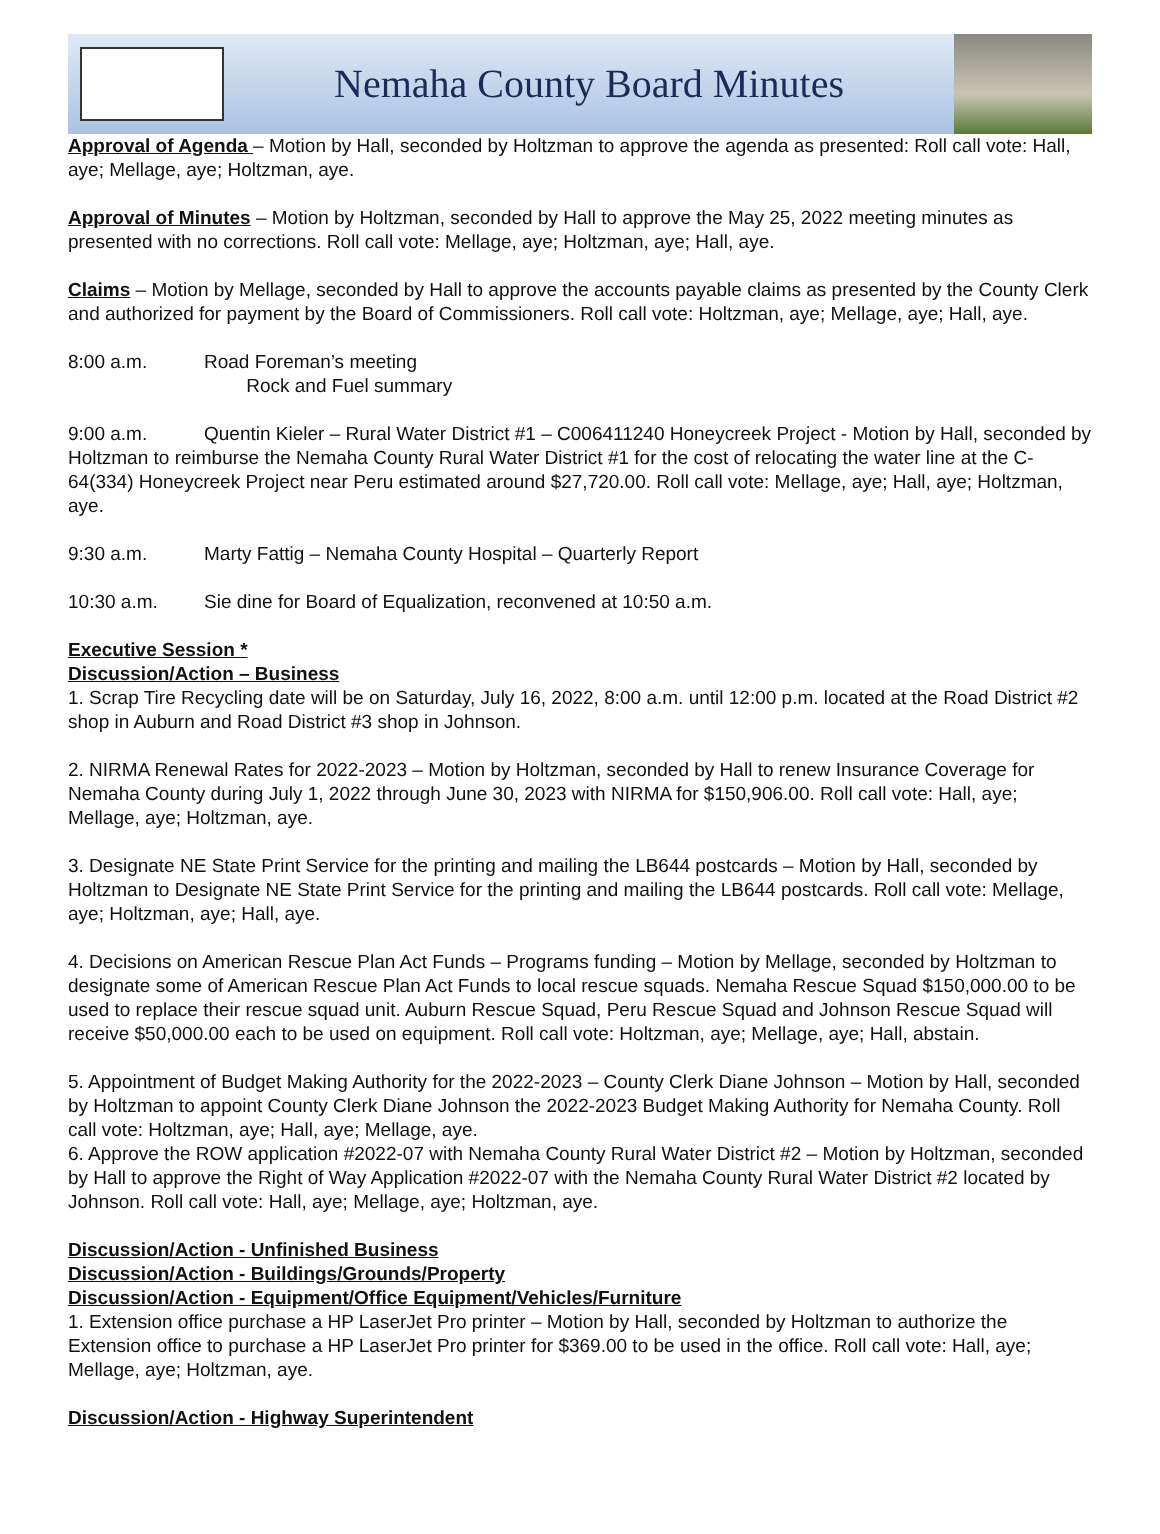Nemaha County Board Minutes
Approval of Agenda – Motion by Hall, seconded by Holtzman to approve the agenda as presented: Roll call vote: Hall, aye; Mellage, aye; Holtzman, aye.
Approval of Minutes – Motion by Holtzman, seconded by Hall to approve the May 25, 2022 meeting minutes as presented with no corrections. Roll call vote: Mellage, aye; Holtzman, aye; Hall, aye.
Claims – Motion by Mellage, seconded by Hall to approve the accounts payable claims as presented by the County Clerk and authorized for payment by the Board of Commissioners. Roll call vote: Holtzman, aye; Mellage, aye; Hall, aye.
8:00 a.m. Road Foreman’s meeting
Rock and Fuel summary
9:00 a.m. Quentin Kieler – Rural Water District #1 – C006411240 Honeycreek Project - Motion by Hall, seconded by Holtzman to reimburse the Nemaha County Rural Water District #1 for the cost of relocating the water line at the C-64(334) Honeycreek Project near Peru estimated around $27,720.00. Roll call vote: Mellage, aye; Hall, aye; Holtzman, aye.
9:30 a.m. Marty Fattig – Nemaha County Hospital – Quarterly Report
10:30 a.m. Sie dine for Board of Equalization, reconvened at 10:50 a.m.
Executive Session *
Discussion/Action – Business
1. Scrap Tire Recycling date will be on Saturday, July 16, 2022, 8:00 a.m. until 12:00 p.m. located at the Road District #2 shop in Auburn and Road District #3 shop in Johnson.
2. NIRMA Renewal Rates for 2022-2023 – Motion by Holtzman, seconded by Hall to renew Insurance Coverage for Nemaha County during July 1, 2022 through June 30, 2023 with NIRMA for $150,906.00. Roll call vote: Hall, aye; Mellage, aye; Holtzman, aye.
3. Designate NE State Print Service for the printing and mailing the LB644 postcards – Motion by Hall, seconded by Holtzman to Designate NE State Print Service for the printing and mailing the LB644 postcards. Roll call vote: Mellage, aye; Holtzman, aye; Hall, aye.
4. Decisions on American Rescue Plan Act Funds – Programs funding – Motion by Mellage, seconded by Holtzman to designate some of American Rescue Plan Act Funds to local rescue squads. Nemaha Rescue Squad $150,000.00 to be used to replace their rescue squad unit. Auburn Rescue Squad, Peru Rescue Squad and Johnson Rescue Squad will receive $50,000.00 each to be used on equipment. Roll call vote: Holtzman, aye; Mellage, aye; Hall, abstain.
5. Appointment of Budget Making Authority for the 2022-2023 – County Clerk Diane Johnson – Motion by Hall, seconded by Holtzman to appoint County Clerk Diane Johnson the 2022-2023 Budget Making Authority for Nemaha County. Roll call vote: Holtzman, aye; Hall, aye; Mellage, aye.
6. Approve the ROW application #2022-07 with Nemaha County Rural Water District #2 – Motion by Holtzman, seconded by Hall to approve the Right of Way Application #2022-07 with the Nemaha County Rural Water District #2 located by Johnson. Roll call vote: Hall, aye; Mellage, aye; Holtzman, aye.
Discussion/Action - Unfinished Business
Discussion/Action - Buildings/Grounds/Property
Discussion/Action - Equipment/Office Equipment/Vehicles/Furniture
1. Extension office purchase a HP LaserJet Pro printer – Motion by Hall, seconded by Holtzman to authorize the Extension office to purchase a HP LaserJet Pro printer for $369.00 to be used in the office. Roll call vote: Hall, aye; Mellage, aye; Holtzman, aye.
Discussion/Action - Highway Superintendent